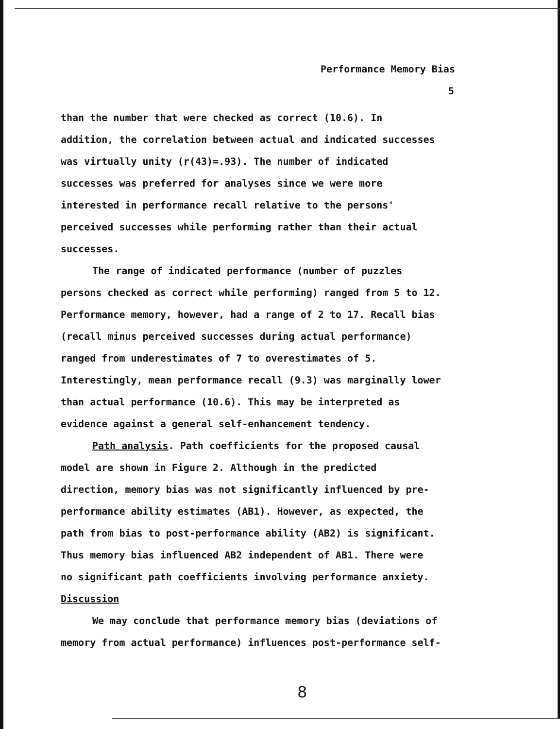Performance Memory Bias
5
than the number that were checked as correct (10.6). In
addition, the correlation between actual and indicated successes
was virtually unity (r(43)=.93). The number of indicated
successes was preferred for analyses since we were more
interested in performance recall relative to the persons'
perceived successes while performing rather than their actual
successes.
The range of indicated performance (number of puzzles
persons checked as correct while performing) ranged from 5 to 12.
Performance memory, however, had a range of 2 to 17. Recall bias
(recall minus perceived successes during actual performance)
ranged from underestimates of 7 to overestimates of 5.
Interestingly, mean performance recall (9.3) was marginally lower
than actual performance (10.6). This may be interpreted as
evidence against a general self-enhancement tendency.
Path analysis. Path coefficients for the proposed causal
model are shown in Figure 2. Although in the predicted
direction, memory bias was not significantly influenced by pre-
performance ability estimates (AB1). However, as expected, the
path from bias to post-performance ability (AB2) is significant.
Thus memory bias influenced AB2 independent of AB1. There were
no significant path coefficients involving performance anxiety.
Discussion
We may conclude that performance memory bias (deviations of
memory from actual performance) influences post-performance self-
8